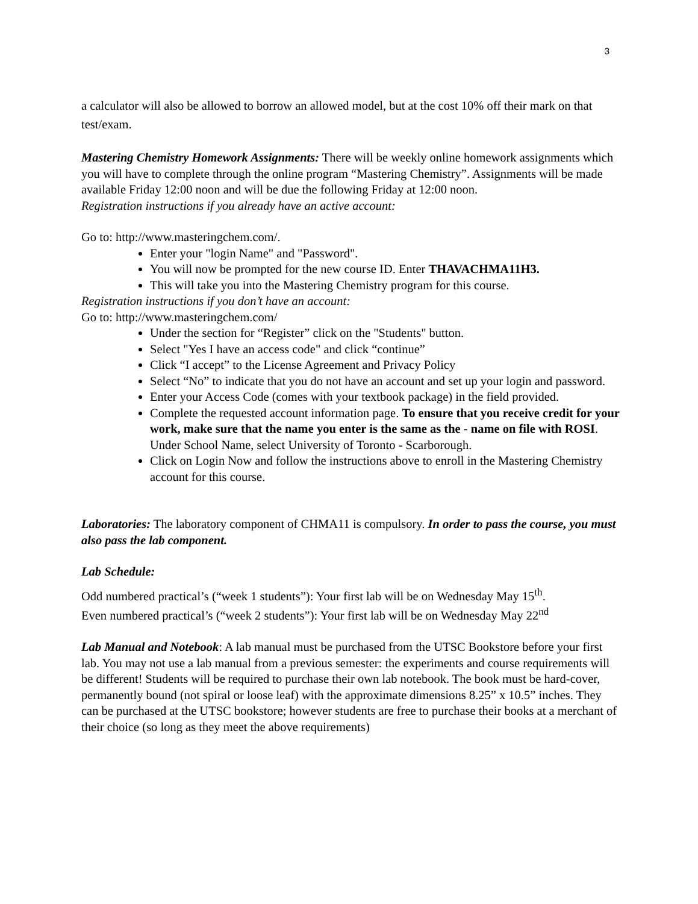3
a calculator will also be allowed to borrow an allowed model, but at the cost 10% off their mark on that test/exam.
Mastering Chemistry Homework Assignments: There will be weekly online homework assignments which you will have to complete through the online program “Mastering Chemistry”. Assignments will be made available Friday 12:00 noon and will be due the following Friday at 12:00 noon.
Registration instructions if you already have an active account:
Go to: http://www.masteringchem.com/.
Enter your "login Name" and "Password".
You will now be prompted for the new course ID. Enter THAVACHMA11H3.
This will take you into the Mastering Chemistry program for this course.
Registration instructions if you don’t have an account:
Go to: http://www.masteringchem.com/
Under the section for “Register” click on the "Students" button.
Select "Yes I have an access code" and click “continue”
Click “I accept” to the License Agreement and Privacy Policy
Select “No” to indicate that you do not have an account and set up your login and password.
Enter your Access Code (comes with your textbook package) in the field provided.
Complete the requested account information page. To ensure that you receive credit for your work, make sure that the name you enter is the same as the - name on file with ROSI. Under School Name, select University of Toronto - Scarborough.
Click on Login Now and follow the instructions above to enroll in the Mastering Chemistry account for this course.
Laboratories: The laboratory component of CHMA11 is compulsory. In order to pass the course, you must also pass the lab component.
Lab Schedule:
Odd numbered practical’s (“week 1 students”): Your first lab will be on Wednesday May 15<sup>th</sup>.
Even numbered practical’s (“week 2 students”): Your first lab will be on Wednesday May 22<sup>nd</sup>
Lab Manual and Notebook: A lab manual must be purchased from the UTSC Bookstore before your first lab. You may not use a lab manual from a previous semester: the experiments and course requirements will be different! Students will be required to purchase their own lab notebook. The book must be hard-cover, permanently bound (not spiral or loose leaf) with the approximate dimensions 8.25” x 10.5” inches. They can be purchased at the UTSC bookstore; however students are free to purchase their books at a merchant of their choice (so long as they meet the above requirements)